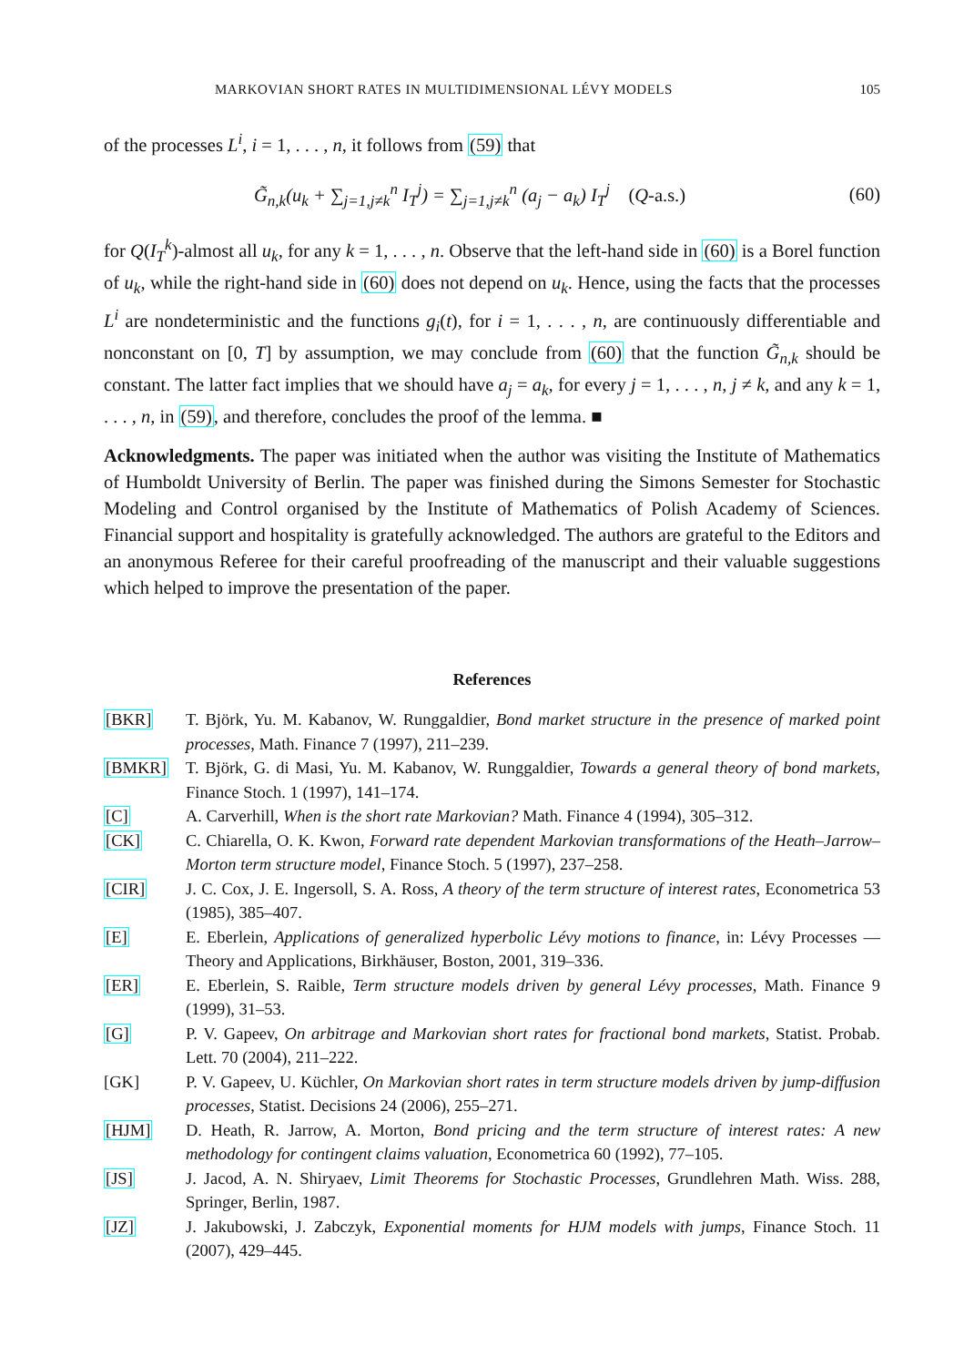MARKOVIAN SHORT RATES IN MULTIDIMENSIONAL LÉVY MODELS 105
of the processes L<sup>i</sup>, i = 1, . . . , n, it follows from (59) that
G̃<sub>n,k</sub>(u<sub>k</sub> + ∑<sub>j=1,j≠k</sub><sup>n</sup> I<sub>T</sub><sup>j</sup>) = ∑<sub>j=1,j≠k</sub><sup>n</sup> (a<sub>j</sub> − a<sub>k</sub>) I<sub>T</sub><sup>j</sup> (Q-a.s.) (60)
for Q(I<sub>T</sub><sup>k</sup>)-almost all u<sub>k</sub>, for any k = 1, . . . , n. Observe that the left-hand side in (60) is a Borel function of u<sub>k</sub>, while the right-hand side in (60) does not depend on u<sub>k</sub>. Hence, using the facts that the processes L<sup>i</sup> are nondeterministic and the functions g<sub>i</sub>(t), for i = 1, . . . , n, are continuously differentiable and nonconstant on [0, T] by assumption, we may conclude from (60) that the function G̃<sub>n,k</sub> should be constant. The latter fact implies that we should have a<sub>j</sub> = a<sub>k</sub>, for every j = 1, . . . , n, j ≠ k, and any k = 1, . . . , n, in (59), and therefore, concludes the proof of the lemma. ■
Acknowledgments. The paper was initiated when the author was visiting the Institute of Mathematics of Humboldt University of Berlin. The paper was finished during the Simons Semester for Stochastic Modeling and Control organised by the Institute of Mathematics of Polish Academy of Sciences. Financial support and hospitality is gratefully acknowledged. The authors are grateful to the Editors and an anonymous Referee for their careful proofreading of the manuscript and their valuable suggestions which helped to improve the presentation of the paper.
References
[BKR] T. Björk, Yu. M. Kabanov, W. Runggaldier, Bond market structure in the presence of marked point processes, Math. Finance 7 (1997), 211–239.
[BMKR] T. Björk, G. di Masi, Yu. M. Kabanov, W. Runggaldier, Towards a general theory of bond markets, Finance Stoch. 1 (1997), 141–174.
[C] A. Carverhill, When is the short rate Markovian? Math. Finance 4 (1994), 305–312.
[CK] C. Chiarella, O. K. Kwon, Forward rate dependent Markovian transformations of the Heath–Jarrow–Morton term structure model, Finance Stoch. 5 (1997), 237–258.
[CIR] J. C. Cox, J. E. Ingersoll, S. A. Ross, A theory of the term structure of interest rates, Econometrica 53 (1985), 385–407.
[E] E. Eberlein, Applications of generalized hyperbolic Lévy motions to finance, in: Lévy Processes — Theory and Applications, Birkhäuser, Boston, 2001, 319–336.
[ER] E. Eberlein, S. Raible, Term structure models driven by general Lévy processes, Math. Finance 9 (1999), 31–53.
[G] P. V. Gapeev, On arbitrage and Markovian short rates for fractional bond markets, Statist. Probab. Lett. 70 (2004), 211–222.
[GK] P. V. Gapeev, U. Küchler, On Markovian short rates in term structure models driven by jump-diffusion processes, Statist. Decisions 24 (2006), 255–271.
[HJM] D. Heath, R. Jarrow, A. Morton, Bond pricing and the term structure of interest rates: A new methodology for contingent claims valuation, Econometrica 60 (1992), 77–105.
[JS] J. Jacod, A. N. Shiryaev, Limit Theorems for Stochastic Processes, Grundlehren Math. Wiss. 288, Springer, Berlin, 1987.
[JZ] J. Jakubowski, J. Zabczyk, Exponential moments for HJM models with jumps, Finance Stoch. 11 (2007), 429–445.